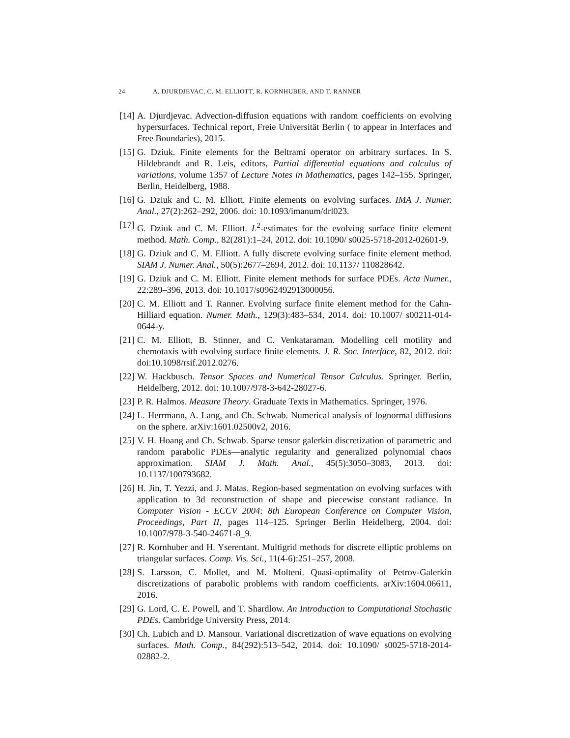24 A. DJURDJEVAC, C. M. ELLIOTT, R. KORNHUBER, AND T. RANNER
[14] A. Djurdjevac. Advection-diffusion equations with random coefficients on evolving hypersurfaces. Technical report, Freie Universität Berlin ( to appear in Interfaces and Free Boundaries), 2015.
[15] G. Dziuk. Finite elements for the Beltrami operator on arbitrary surfaces. In S. Hildebrandt and R. Leis, editors, Partial differential equations and calculus of variations, volume 1357 of Lecture Notes in Mathematics, pages 142–155. Springer, Berlin, Heidelberg, 1988.
[16] G. Dziuk and C. M. Elliott. Finite elements on evolving surfaces. IMA J. Numer. Anal., 27(2):262–292, 2006. doi: 10.1093/imanum/drl023.
[17] G. Dziuk and C. M. Elliott. L<sup>2</sup>-estimates for the evolving surface finite element method. Math. Comp., 82(281):1–24, 2012. doi: 10.1090/ s0025-5718-2012-02601-9.
[18] G. Dziuk and C. M. Elliott. A fully discrete evolving surface finite element method. SIAM J. Numer. Anal., 50(5):2677–2694, 2012. doi: 10.1137/ 110828642.
[19] G. Dziuk and C. M. Elliott. Finite element methods for surface PDEs. Acta Numer., 22:289–396, 2013. doi: 10.1017/s0962492913000056.
[20] C. M. Elliott and T. Ranner. Evolving surface finite element method for the Cahn-Hilliard equation. Numer. Math., 129(3):483–534, 2014. doi: 10.1007/ s00211-014-0644-y.
[21] C. M. Elliott, B. Stinner, and C. Venkataraman. Modelling cell motility and chemotaxis with evolving surface finite elements. J. R. Soc. Interface, 82, 2012. doi: doi:10.1098/rsif.2012.0276.
[22] W. Hackbusch. Tensor Spaces and Numerical Tensor Calculus. Springer. Berlin, Heidelberg, 2012. doi: 10.1007/978-3-642-28027-6.
[23] P. R. Halmos. Measure Theory. Graduate Texts in Mathematics. Springer, 1976.
[24] L. Herrmann, A. Lang, and Ch. Schwab. Numerical analysis of lognormal diffusions on the sphere. arXiv:1601.02500v2, 2016.
[25] V. H. Hoang and Ch. Schwab. Sparse tensor galerkin discretization of parametric and random parabolic PDEs—analytic regularity and generalized polynomial chaos approximation. SIAM J. Math. Anal., 45(5):3050–3083, 2013. doi: 10.1137/100793682.
[26] H. Jin, T. Yezzi, and J. Matas. Region-based segmentation on evolving surfaces with application to 3d reconstruction of shape and piecewise constant radiance. In Computer Vision - ECCV 2004: 8th European Conference on Computer Vision, Proceedings, Part II, pages 114–125. Springer Berlin Heidelberg, 2004. doi: 10.1007/978-3-540-24671-8_9.
[27] R. Kornhuber and H. Yserentant. Multigrid methods for discrete elliptic problems on triangular surfaces. Comp. Vis. Sci., 11(4-6):251–257, 2008.
[28] S. Larsson, C. Mollet, and M. Molteni. Quasi-optimality of Petrov-Galerkin discretizations of parabolic problems with random coefficients. arXiv:1604.06611, 2016.
[29] G. Lord, C. E. Powell, and T. Shardlow. An Introduction to Computational Stochastic PDEs. Cambridge University Press, 2014.
[30] Ch. Lubich and D. Mansour. Variational discretization of wave equations on evolving surfaces. Math. Comp., 84(292):513–542, 2014. doi: 10.1090/ s0025-5718-2014-02882-2.